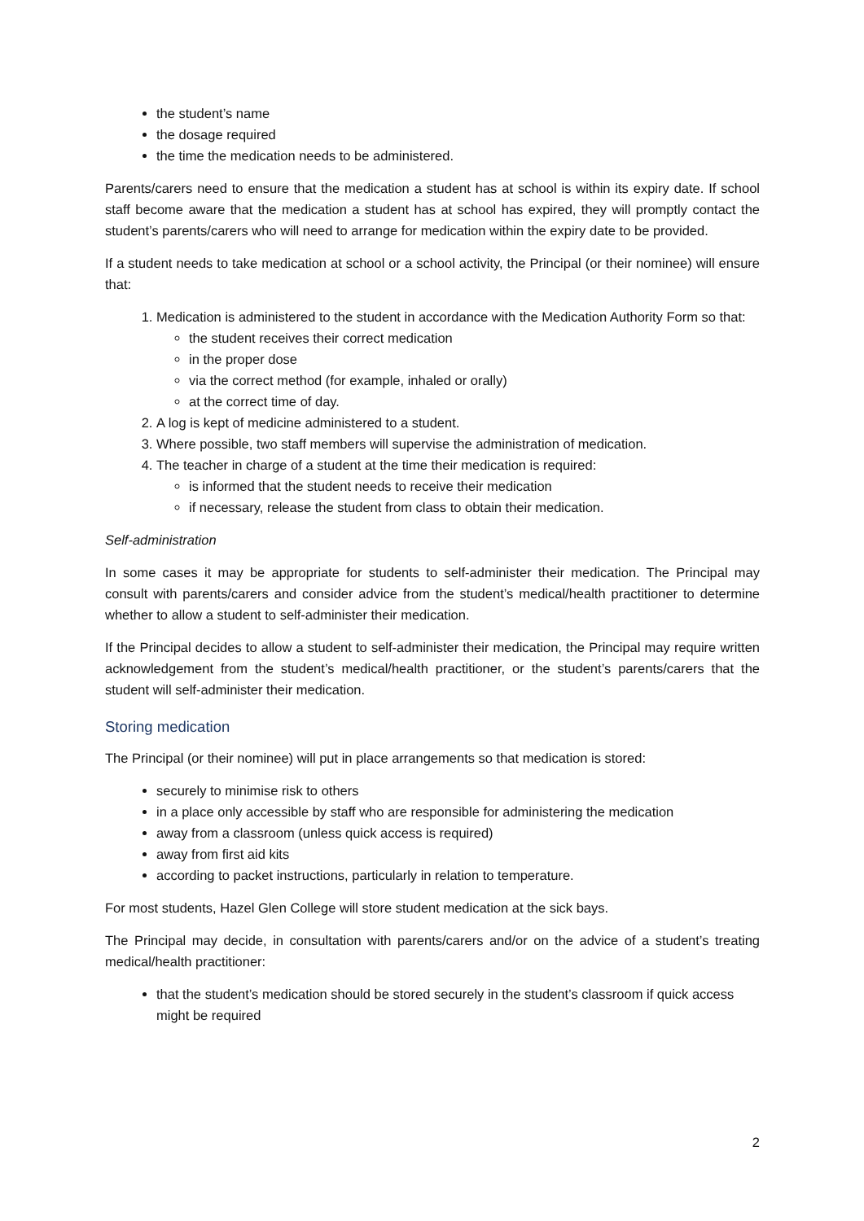the student’s name
the dosage required
the time the medication needs to be administered.
Parents/carers need to ensure that the medication a student has at school is within its expiry date. If school staff become aware that the medication a student has at school has expired, they will promptly contact the student’s parents/carers who will need to arrange for medication within the expiry date to be provided.
If a student needs to take medication at school or a school activity, the Principal (or their nominee) will ensure that:
1. Medication is administered to the student in accordance with the Medication Authority Form so that:
the student receives their correct medication
in the proper dose
via the correct method (for example, inhaled or orally)
at the correct time of day.
2. A log is kept of medicine administered to a student.
3. Where possible, two staff members will supervise the administration of medication.
4. The teacher in charge of a student at the time their medication is required:
is informed that the student needs to receive their medication
if necessary, release the student from class to obtain their medication.
Self-administration
In some cases it may be appropriate for students to self-administer their medication. The Principal may consult with parents/carers and consider advice from the student’s medical/health practitioner to determine whether to allow a student to self-administer their medication.
If the Principal decides to allow a student to self-administer their medication, the Principal may require written acknowledgement from the student’s medical/health practitioner, or the student’s parents/carers that the student will self-administer their medication.
Storing medication
The Principal (or their nominee) will put in place arrangements so that medication is stored:
securely to minimise risk to others
in a place only accessible by staff who are responsible for administering the medication
away from a classroom (unless quick access is required)
away from first aid kits
according to packet instructions, particularly in relation to temperature.
For most students, Hazel Glen College will store student medication at the sick bays.
The Principal may decide, in consultation with parents/carers and/or on the advice of a student’s treating medical/health practitioner:
that the student’s medication should be stored securely in the student’s classroom if quick access might be required
2